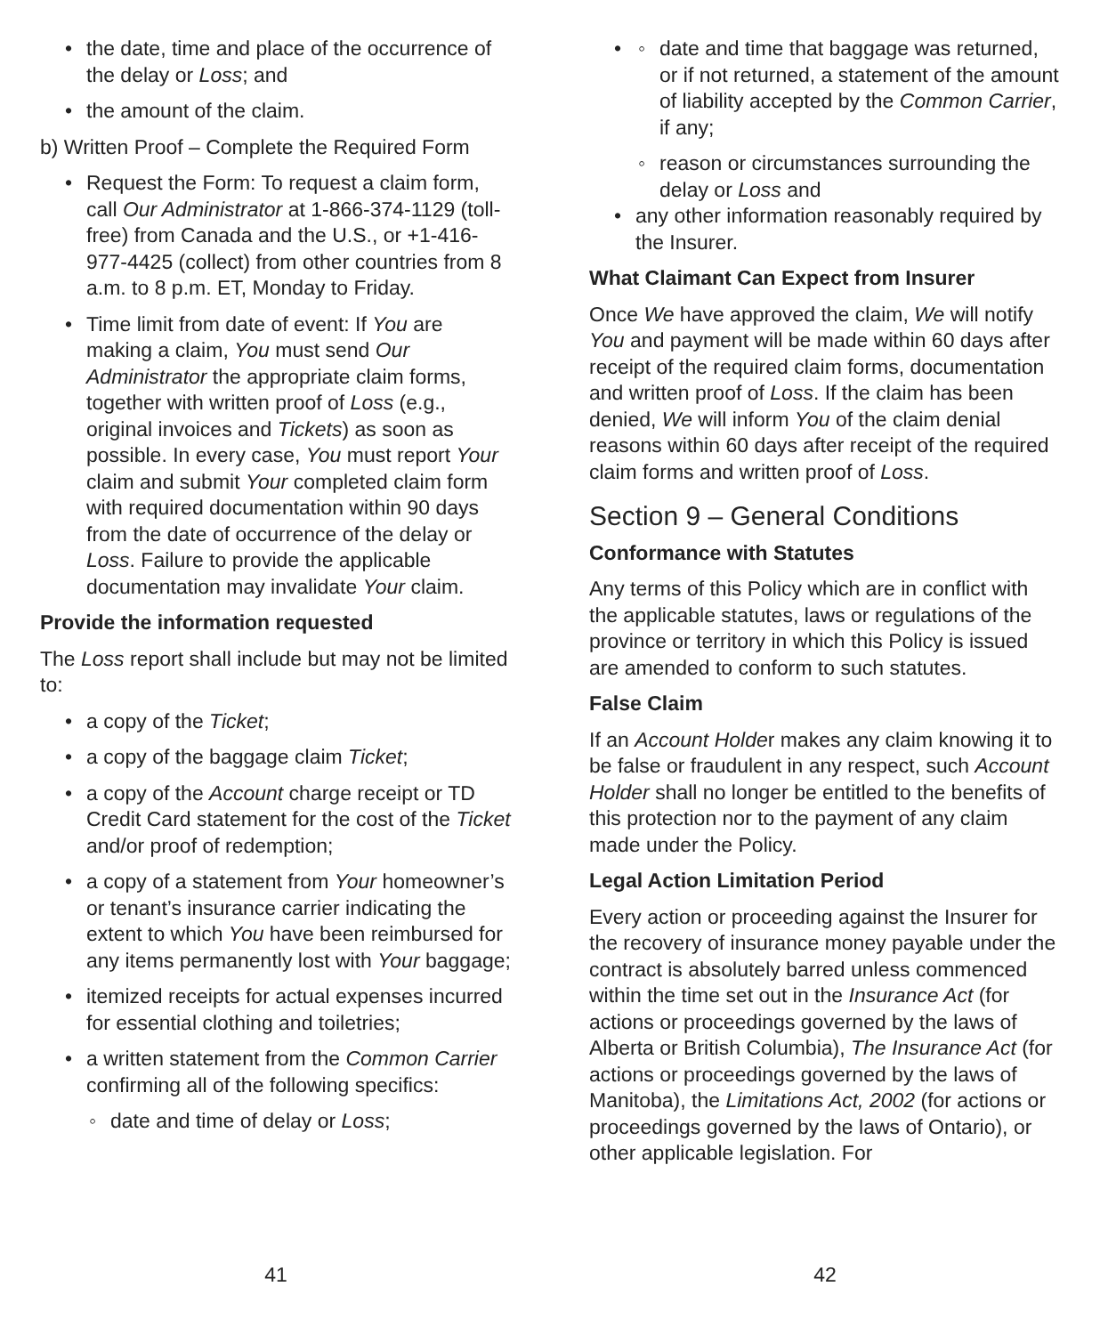the date, time and place of the occurrence of the delay or Loss; and
the amount of the claim.
b) Written Proof – Complete the Required Form
Request the Form: To request a claim form, call Our Administrator at 1-866-374-1129 (toll-free) from Canada and the U.S., or +1-416-977-4425 (collect) from other countries from 8 a.m. to 8 p.m. ET, Monday to Friday.
Time limit from date of event: If You are making a claim, You must send Our Administrator the appropriate claim forms, together with written proof of Loss (e.g., original invoices and Tickets) as soon as possible. In every case, You must report Your claim and submit Your completed claim form with required documentation within 90 days from the date of occurrence of the delay or Loss. Failure to provide the applicable documentation may invalidate Your claim.
Provide the information requested
The Loss report shall include but may not be limited to:
a copy of the Ticket;
a copy of the baggage claim Ticket;
a copy of the Account charge receipt or TD Credit Card statement for the cost of the Ticket and/or proof of redemption;
a copy of a statement from Your homeowner’s or tenant’s insurance carrier indicating the extent to which You have been reimbursed for any items permanently lost with Your baggage;
itemized receipts for actual expenses incurred for essential clothing and toiletries;
a written statement from the Common Carrier confirming all of the following specifics:
date and time of delay or Loss;
41
date and time that baggage was returned, or if not returned, a statement of the amount of liability accepted by the Common Carrier, if any;
reason or circumstances surrounding the delay or Loss and
any other information reasonably required by the Insurer.
What Claimant Can Expect from Insurer
Once We have approved the claim, We will notify You and payment will be made within 60 days after receipt of the required claim forms, documentation and written proof of Loss. If the claim has been denied, We will inform You of the claim denial reasons within 60 days after receipt of the required claim forms and written proof of Loss.
Section 9 – General Conditions
Conformance with Statutes
Any terms of this Policy which are in conflict with the applicable statutes, laws or regulations of the province or territory in which this Policy is issued are amended to conform to such statutes.
False Claim
If an Account Holder makes any claim knowing it to be false or fraudulent in any respect, such Account Holder shall no longer be entitled to the benefits of this protection nor to the payment of any claim made under the Policy.
Legal Action Limitation Period
Every action or proceeding against the Insurer for the recovery of insurance money payable under the contract is absolutely barred unless commenced within the time set out in the Insurance Act (for actions or proceedings governed by the laws of Alberta or British Columbia), The Insurance Act (for actions or proceedings governed by the laws of Manitoba), the Limitations Act, 2002 (for actions or proceedings governed by the laws of Ontario), or other applicable legislation. For
42